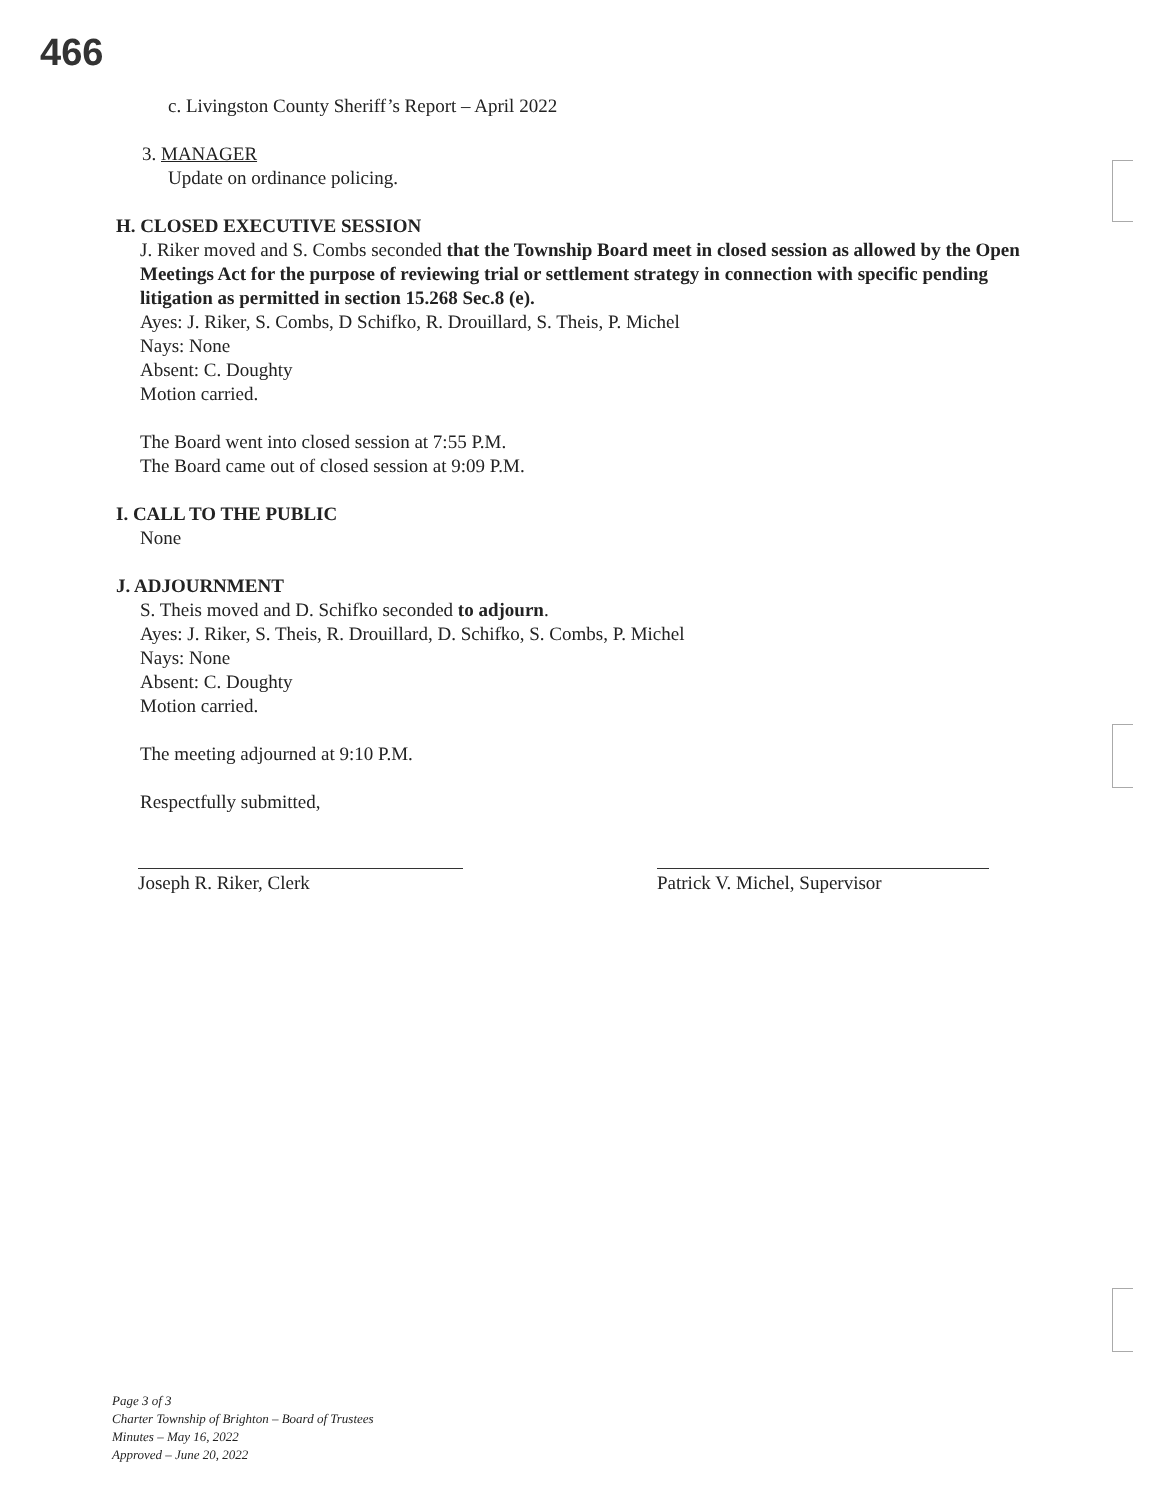466
c. Livingston County Sheriff’s Report – April 2022
3. MANAGER
Update on ordinance policing.
H. CLOSED EXECUTIVE SESSION
J. Riker moved and S. Combs seconded that the Township Board meet in closed session as allowed by the Open Meetings Act for the purpose of reviewing trial or settlement strategy in connection with specific pending litigation as permitted in section 15.268 Sec.8 (e).
Ayes: J. Riker, S. Combs, D Schifko, R. Drouillard, S. Theis, P. Michel
Nays: None
Absent: C. Doughty
Motion carried.
The Board went into closed session at 7:55 P.M.
The Board came out of closed session at 9:09 P.M.
I. CALL TO THE PUBLIC
None
J. ADJOURNMENT
S. Theis moved and D. Schifko seconded to adjourn.
Ayes: J. Riker, S. Theis, R. Drouillard, D. Schifko, S. Combs, P. Michel
Nays: None
Absent: C. Doughty
Motion carried.
The meeting adjourned at 9:10 P.M.
Respectfully submitted,
Joseph R. Riker, Clerk Patrick V. Michel, Supervisor
Page 3 of 3
Charter Township of Brighton – Board of Trustees
Minutes – May 16, 2022
Approved – June 20, 2022